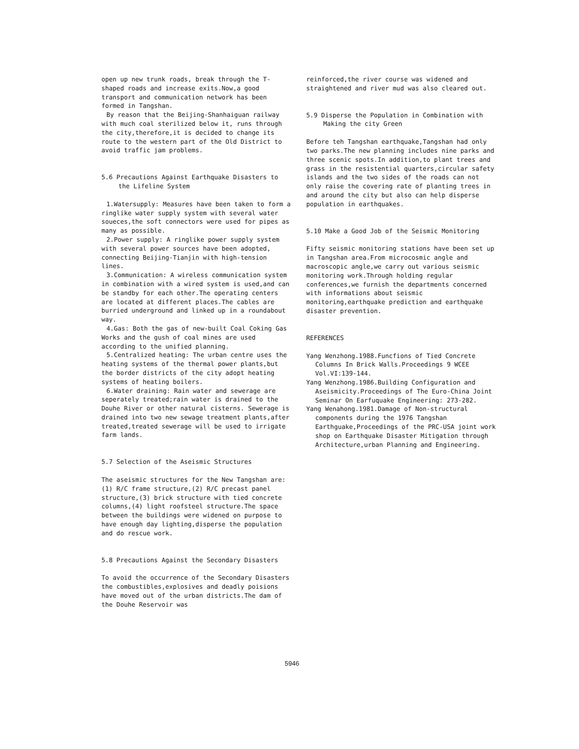open up new trunk roads, break through the T-shaped roads and increase exits.Now,a good transport and communication network has been formed in Tangshan.
By reason that the Beijing-Shanhaiguan railway with much coal sterilized below it, runs through the city,therefore,it is decided to change its route to the western part of the Old District to avoid traffic jam problems.
5.6 Precautions Against Earthquake Disasters to the Lifeline System
1.Watersupply: Measures have been taken to form a ringlike water supply system with several water soueces,the soft connectors were used for pipes as many as possible.
2.Power supply: A ringlike power supply system with several power sources have been adopted, connecting Beijing-Tianjin with high-tension lines.
3.Communication: A wireless communication system in combination with a wired system is used,and can be standby for each other.The operating centers are located at different places.The cables are burried underground and linked up in a roundabout way.
4.Gas: Both the gas of new-built Coal Coking Gas Works and the gush of coal mines are used according to the unified planning.
5.Centralized heating: The urban centre uses the heating systems of the thermal power plants,but the border districts of the city adopt heating systems of heating boilers.
6.Water draining: Rain water and sewerage are seperately treated;rain water is drained to the Douhe River or other natural cisterns. Sewerage is drained into two new sewage treatment plants,after treated,treated sewerage will be used to irrigate farm lands.
5.7 Selection of the Aseismic Structures
The aseismic structures for the New Tangshan are: (1) R/C frame structure,(2) R/C precast panel structure,(3) brick structure with tied concrete columns,(4) light roofsteel structure.The space between the buildings were widened on purpose to have enough day lighting,disperse the population and do rescue work.
5.8 Precautions Against the Secondary Disasters
To avoid the occurrence of the Secondary Disasters the combustibles,explosives and deadly poisions have moved out of the urban districts.The dam of the Douhe Reservoir was
reinforced,the river course was widened and straightened and river mud was also cleared out.
5.9 Disperse the Population in Combination with Making the city Green
Before teh Tangshan earthquake,Tangshan had only two parks.The new planning includes nine parks and three scenic spots.In addition,to plant trees and grass in the resistential quarters,circular safety islands and the two sides of the roads can not only raise the covering rate of planting trees in and around the city but also can help disperse population in earthquakes.
5.10 Make a Good Job of the Seismic Monitoring
Fifty seismic monitoring stations have been set up in Tangshan area.From microcosmic angle and macroscopic angle,we carry out various seismic monitoring work.Through holding regular conferences,we furnish the departments concerned with informations about seismic monitoring,earthquake prediction and earthquake disaster prevention.
REFERENCES
Yang Wenzhong.1988.Funcfions of Tied Concrete Columns In Brick Walls.Proceedings 9 WCEE Vol.VI:139-144.
Yang Wenzhong.1986.Building Configuration and Aseismicity.Proceedings of The Euro-China Joint Seminar On Earfuquake Engineering: 273-282.
Yang Wenahong.1981.Damage of Non-structural components during the 1976 Tangshan Earthguake,Proceedings of the PRC-USA joint work shop on Earthquake Disaster Mitigation through Architecture,urban Planning and Engineering.
5946